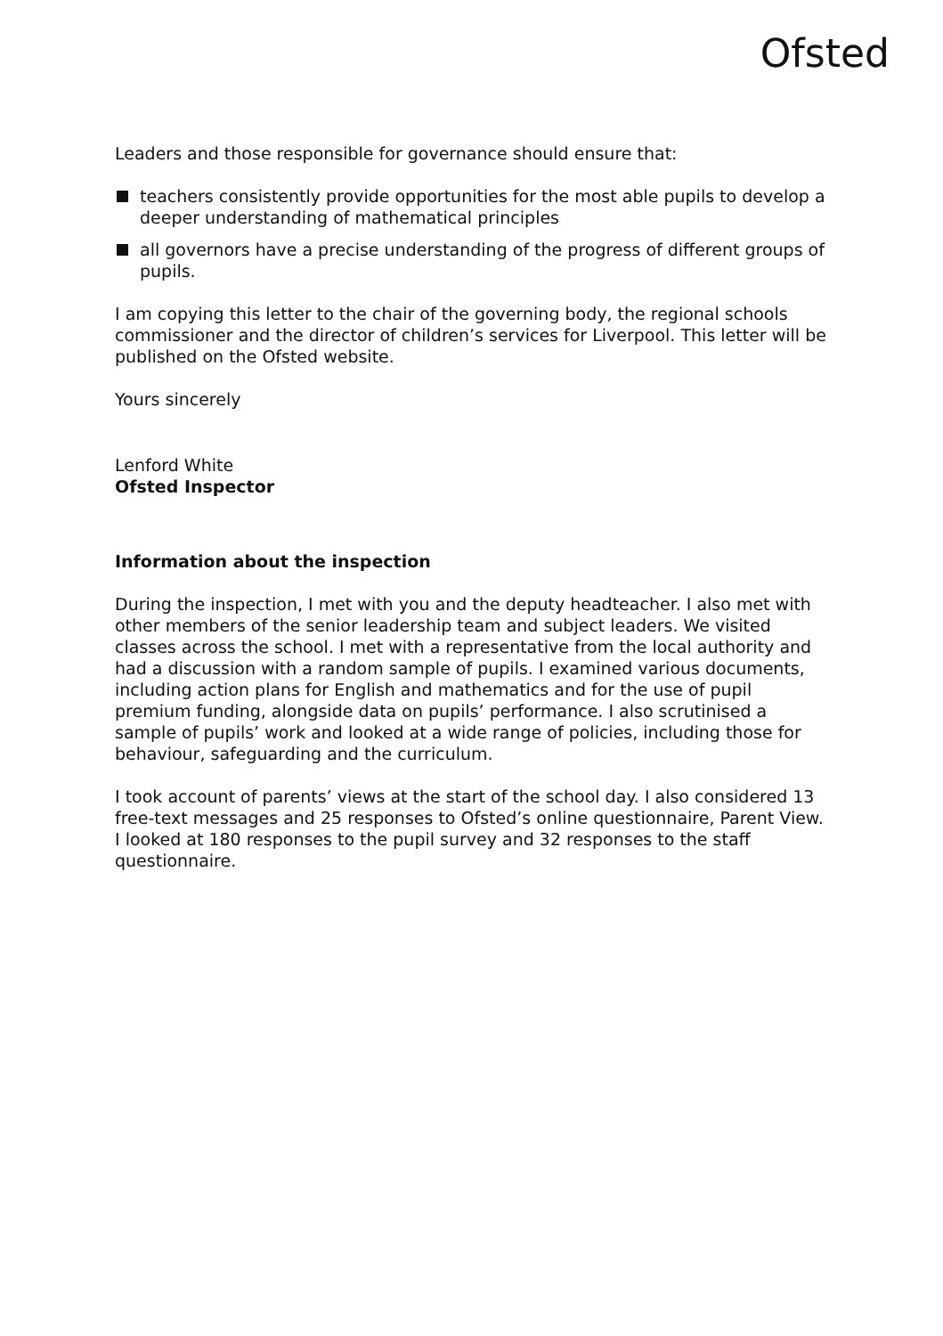Ofsted
Leaders and those responsible for governance should ensure that:
teachers consistently provide opportunities for the most able pupils to develop a deeper understanding of mathematical principles
all governors have a precise understanding of the progress of different groups of pupils.
I am copying this letter to the chair of the governing body, the regional schools commissioner and the director of children’s services for Liverpool. This letter will be published on the Ofsted website.
Yours sincerely
Lenford White
Ofsted Inspector
Information about the inspection
During the inspection, I met with you and the deputy headteacher. I also met with other members of the senior leadership team and subject leaders. We visited classes across the school. I met with a representative from the local authority and had a discussion with a random sample of pupils. I examined various documents, including action plans for English and mathematics and for the use of pupil premium funding, alongside data on pupils’ performance. I also scrutinised a sample of pupils’ work and looked at a wide range of policies, including those for behaviour, safeguarding and the curriculum.
I took account of parents’ views at the start of the school day. I also considered 13 free-text messages and 25 responses to Ofsted’s online questionnaire, Parent View. I looked at 180 responses to the pupil survey and 32 responses to the staff questionnaire.